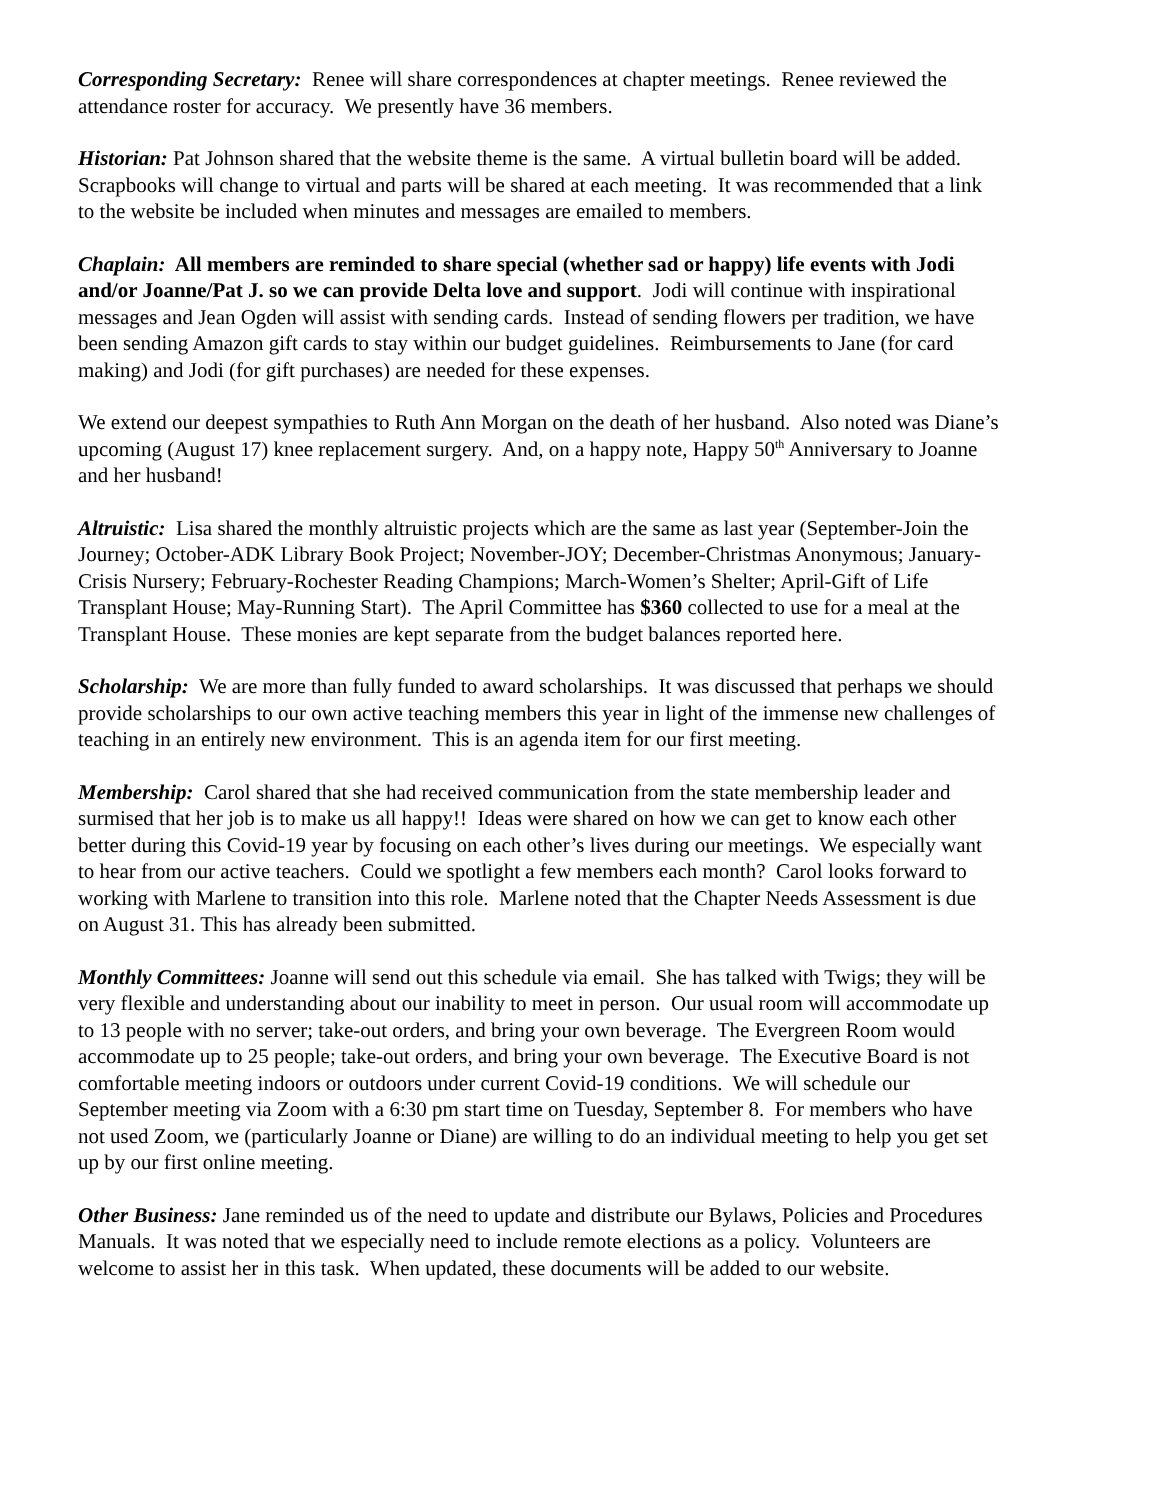Corresponding Secretary: Renee will share correspondences at chapter meetings. Renee reviewed the attendance roster for accuracy. We presently have 36 members.
Historian: Pat Johnson shared that the website theme is the same. A virtual bulletin board will be added. Scrapbooks will change to virtual and parts will be shared at each meeting. It was recommended that a link to the website be included when minutes and messages are emailed to members.
Chaplain: All members are reminded to share special (whether sad or happy) life events with Jodi and/or Joanne/Pat J. so we can provide Delta love and support. Jodi will continue with inspirational messages and Jean Ogden will assist with sending cards. Instead of sending flowers per tradition, we have been sending Amazon gift cards to stay within our budget guidelines. Reimbursements to Jane (for card making) and Jodi (for gift purchases) are needed for these expenses.
We extend our deepest sympathies to Ruth Ann Morgan on the death of her husband. Also noted was Diane’s upcoming (August 17) knee replacement surgery. And, on a happy note, Happy 50<sup>th</sup> Anniversary to Joanne and her husband!
Altruistic: Lisa shared the monthly altruistic projects which are the same as last year (September-Join the Journey; October-ADK Library Book Project; November-JOY; December-Christmas Anonymous; January-Crisis Nursery; February-Rochester Reading Champions; March-Women’s Shelter; April-Gift of Life Transplant House; May-Running Start). The April Committee has $360 collected to use for a meal at the Transplant House. These monies are kept separate from the budget balances reported here.
Scholarship: We are more than fully funded to award scholarships. It was discussed that perhaps we should provide scholarships to our own active teaching members this year in light of the immense new challenges of teaching in an entirely new environment. This is an agenda item for our first meeting.
Membership: Carol shared that she had received communication from the state membership leader and surmised that her job is to make us all happy!! Ideas were shared on how we can get to know each other better during this Covid-19 year by focusing on each other’s lives during our meetings. We especially want to hear from our active teachers. Could we spotlight a few members each month? Carol looks forward to working with Marlene to transition into this role. Marlene noted that the Chapter Needs Assessment is due on August 31. This has already been submitted.
Monthly Committees: Joanne will send out this schedule via email. She has talked with Twigs; they will be very flexible and understanding about our inability to meet in person. Our usual room will accommodate up to 13 people with no server; take-out orders, and bring your own beverage. The Evergreen Room would accommodate up to 25 people; take-out orders, and bring your own beverage. The Executive Board is not comfortable meeting indoors or outdoors under current Covid-19 conditions. We will schedule our September meeting via Zoom with a 6:30 pm start time on Tuesday, September 8. For members who have not used Zoom, we (particularly Joanne or Diane) are willing to do an individual meeting to help you get set up by our first online meeting.
Other Business: Jane reminded us of the need to update and distribute our Bylaws, Policies and Procedures Manuals. It was noted that we especially need to include remote elections as a policy. Volunteers are welcome to assist her in this task. When updated, these documents will be added to our website.